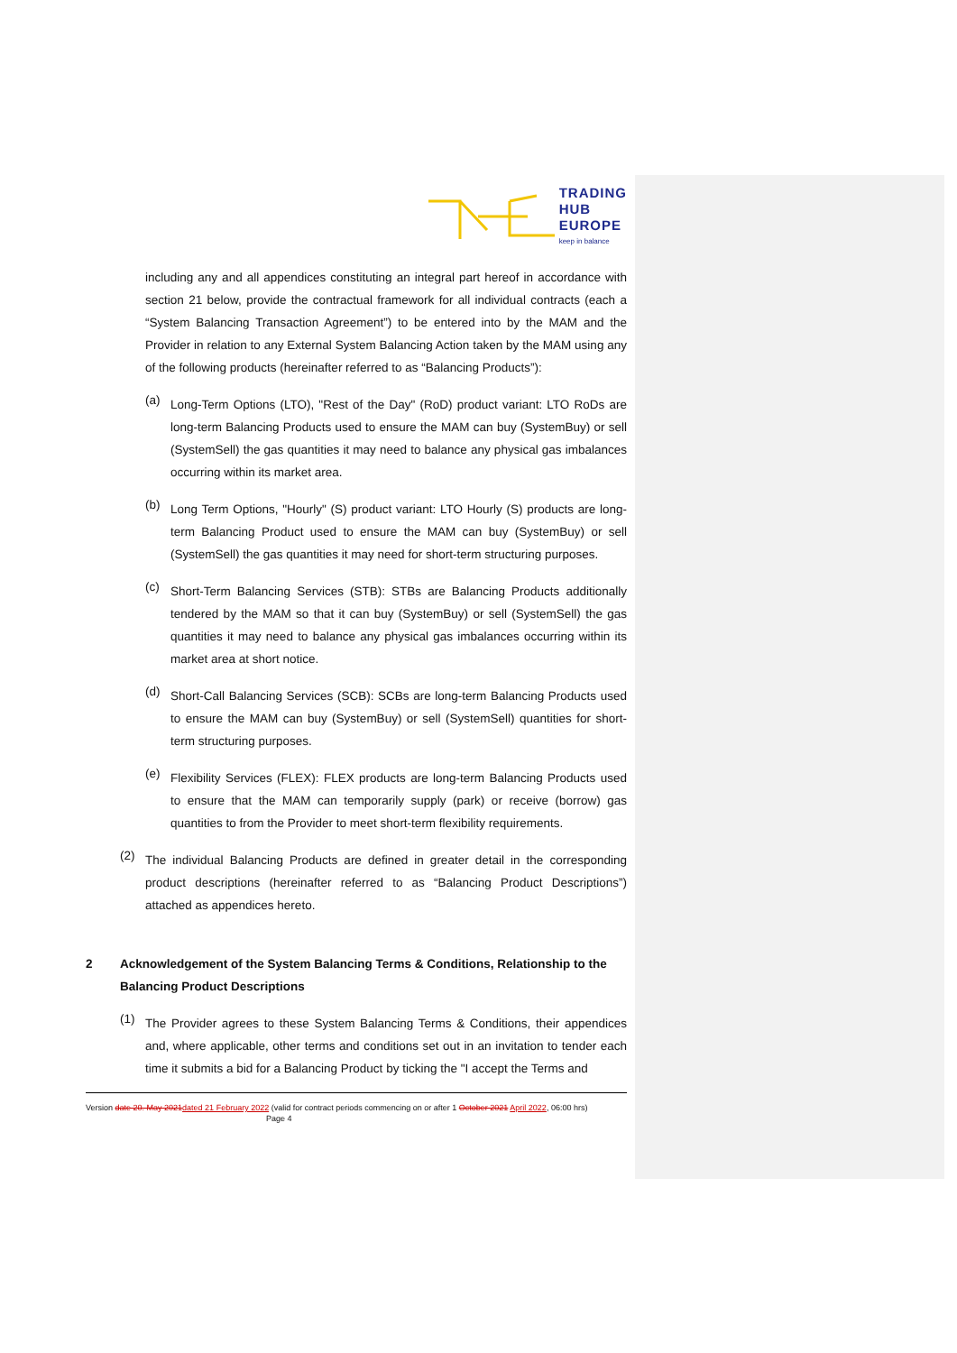TRADING
HUB
EUROPE
keep in balance
including any and all appendices constituting an integral part hereof in accordance with section 21 below, provide the contractual framework for all individual contracts (each a “System Balancing Transaction Agreement”) to be entered into by the MAM and the Provider in relation to any External System Balancing Action taken by the MAM using any of the following products (hereinafter referred to as “Balancing Products”):
(a)
Long-Term Options (LTO), "Rest of the Day" (RoD) product variant: LTO RoDs are long-term Balancing Products used to ensure the MAM can buy (SystemBuy) or sell (SystemSell) the gas quantities it may need to balance any physical gas imbalances occurring within its market area.
(b)
Long Term Options, "Hourly" (S) product variant: LTO Hourly (S) products are long-term Balancing Product used to ensure the MAM can buy (SystemBuy) or sell (SystemSell) the gas quantities it may need for short-term structuring purposes.
(c)
Short-Term Balancing Services (STB): STBs are Balancing Products additionally tendered by the MAM so that it can buy (SystemBuy) or sell (SystemSell) the gas quantities it may need to balance any physical gas imbalances occurring within its market area at short notice.
(d)
Short-Call Balancing Services (SCB): SCBs are long-term Balancing Products used to ensure the MAM can buy (SystemBuy) or sell (SystemSell) quantities for short-term structuring purposes.
(e)
Flexibility Services (FLEX): FLEX products are long-term Balancing Products used to ensure that the MAM can temporarily supply (park) or receive (borrow) gas quantities to from the Provider to meet short-term flexibility requirements.
(2)
The individual Balancing Products are defined in greater detail in the corresponding product descriptions (hereinafter referred to as “Balancing Product Descriptions”) attached as appendices hereto.
2 Acknowledgement of the System Balancing Terms & Conditions, Relationship to the Balancing Product Descriptions
(1)
The Provider agrees to these System Balancing Terms & Conditions, their appendices and, where applicable, other terms and conditions set out in an invitation to tender each time it submits a bid for a Balancing Product by ticking the "I accept the Terms and
Version date 20. May 2021 dated 21 February 2022 (valid for contract periods commencing on or after 1 October 2021 April 2022, 06:00 hrs) Page 4